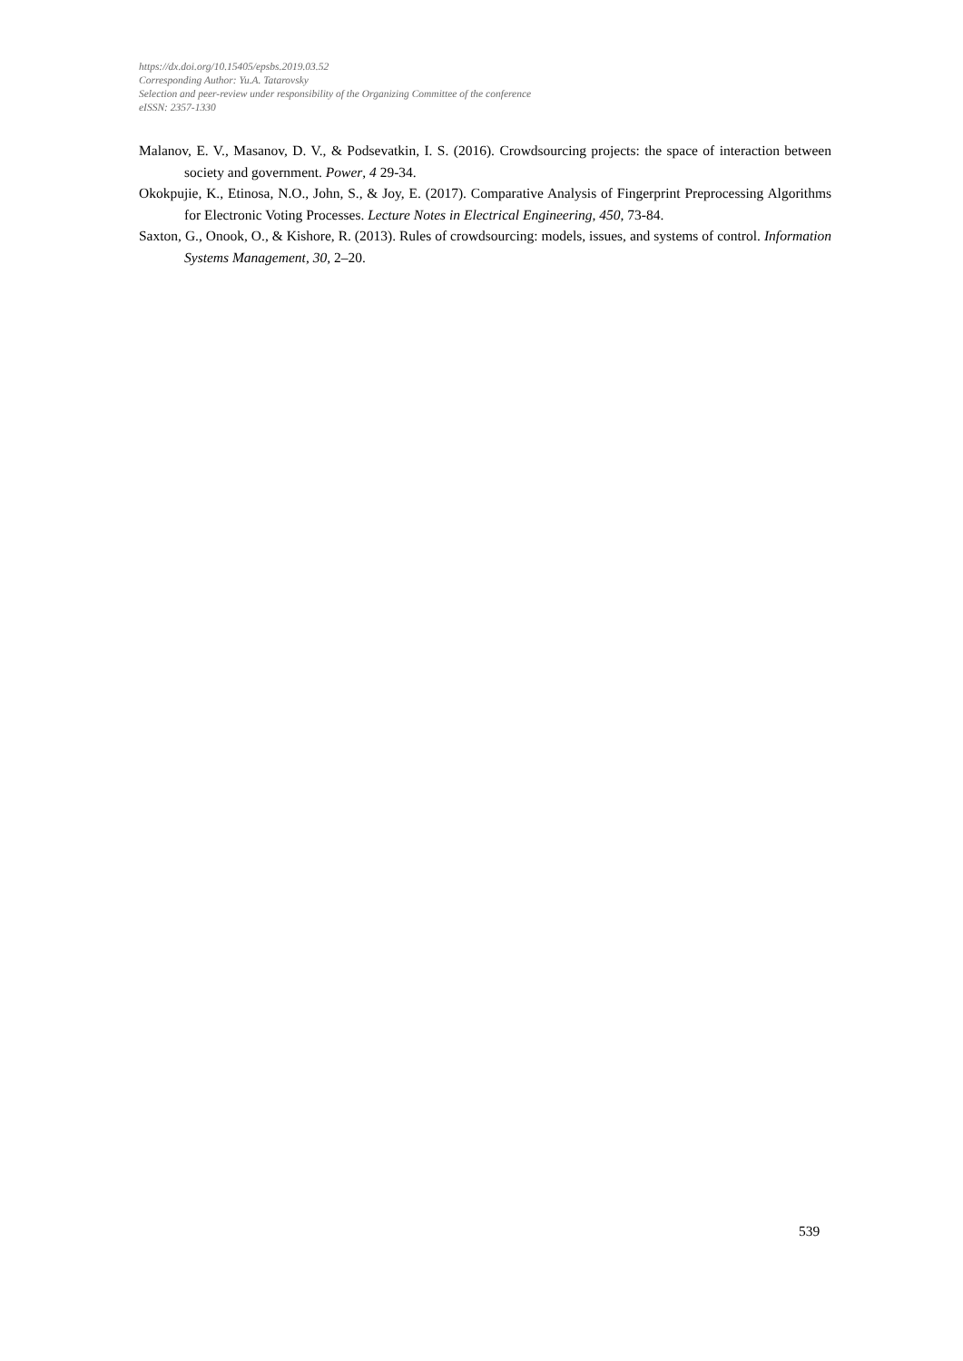https://dx.doi.org/10.15405/epsbs.2019.03.52
Corresponding Author: Yu.A. Tatarovsky
Selection and peer-review under responsibility of the Organizing Committee of the conference
eISSN: 2357-1330
Malanov, E. V., Masanov, D. V., & Podsevatkin, I. S. (2016). Crowdsourcing projects: the space of interaction between society and government. Power, 4 29-34.
Okokpujie, K., Etinosa, N.O., John, S., & Joy, E. (2017). Comparative Analysis of Fingerprint Preprocessing Algorithms for Electronic Voting Processes. Lecture Notes in Electrical Engineering, 450, 73-84.
Saxton, G., Onook, O., & Kishore, R. (2013). Rules of crowdsourcing: models, issues, and systems of control. Information Systems Management, 30, 2–20.
539